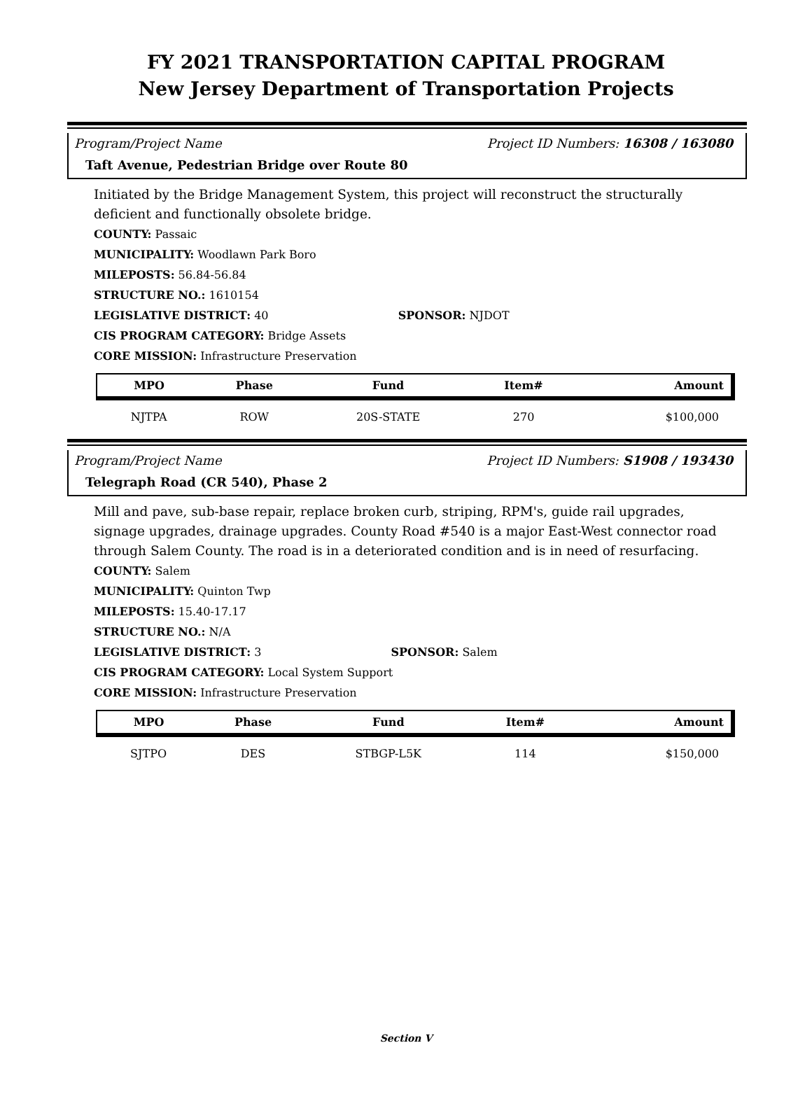FY 2021 TRANSPORTATION CAPITAL PROGRAM
New Jersey Department of Transportation Projects
Program/Project Name Project ID Numbers: 16308 / 163080
Taft Avenue, Pedestrian Bridge over Route 80
Initiated by the Bridge Management System, this project will reconstruct the structurally deficient and functionally obsolete bridge.
COUNTY: Passaic
MUNICIPALITY: Woodlawn Park Boro
MILEPOSTS: 56.84-56.84
STRUCTURE NO.: 1610154
LEGISLATIVE DISTRICT: 40 SPONSOR: NJDOT
CIS PROGRAM CATEGORY: Bridge Assets
CORE MISSION: Infrastructure Preservation
| MPO | Phase | Fund | Item# | Amount |
| --- | --- | --- | --- | --- |
| NJTPA | ROW | 20S-STATE | 270 | $100,000 |
Program/Project Name Project ID Numbers: S1908 / 193430
Telegraph Road (CR 540), Phase 2
Mill and pave, sub-base repair, replace broken curb, striping, RPM's, guide rail upgrades, signage upgrades, drainage upgrades. County Road #540 is a major East-West connector road through Salem County. The road is in a deteriorated condition and is in need of resurfacing.
COUNTY: Salem
MUNICIPALITY: Quinton Twp
MILEPOSTS: 15.40-17.17
STRUCTURE NO.: N/A
LEGISLATIVE DISTRICT: 3 SPONSOR: Salem
CIS PROGRAM CATEGORY: Local System Support
CORE MISSION: Infrastructure Preservation
| MPO | Phase | Fund | Item# | Amount |
| --- | --- | --- | --- | --- |
| SJTPO | DES | STBGP-L5K | 114 | $150,000 |
Section V